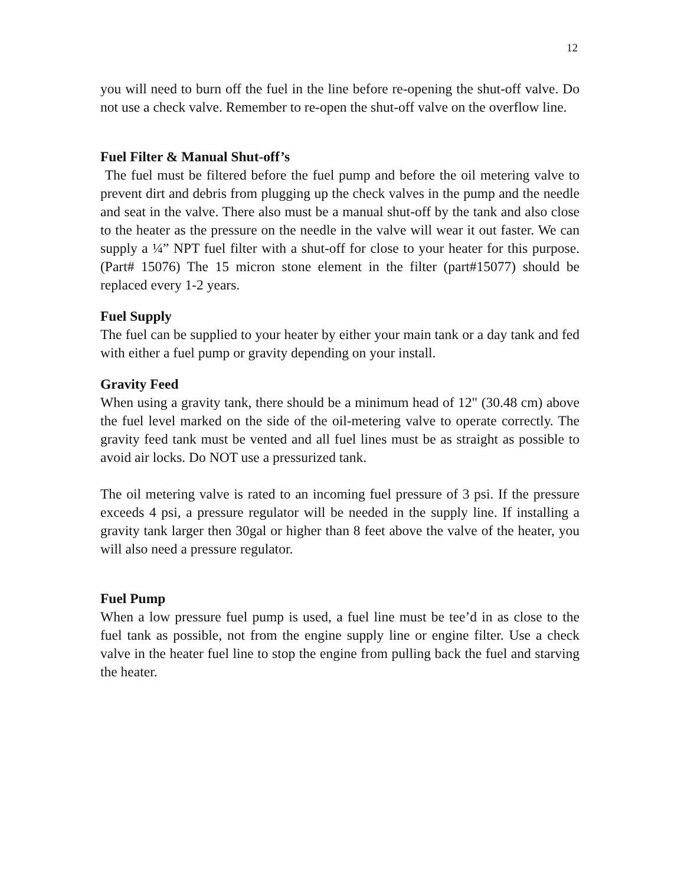12
you will need to burn off the fuel in the line before re-opening the shut-off valve. Do not use a check valve. Remember to re-open the shut-off valve on the overflow line.
Fuel Filter & Manual Shut-off’s
The fuel must be filtered before the fuel pump and before the oil metering valve to prevent dirt and debris from plugging up the check valves in the pump and the needle and seat in the valve. There also must be a manual shut-off by the tank and also close to the heater as the pressure on the needle in the valve will wear it out faster. We can supply a ¼” NPT fuel filter with a shut-off for close to your heater for this purpose. (Part# 15076) The 15 micron stone element in the filter (part#15077) should be replaced every 1-2 years.
Fuel Supply
The fuel can be supplied to your heater by either your main tank or a day tank and fed with either a fuel pump or gravity depending on your install.
Gravity Feed
When using a gravity tank, there should be a minimum head of 12" (30.48 cm) above the fuel level marked on the side of the oil-metering valve to operate correctly. The gravity feed tank must be vented and all fuel lines must be as straight as possible to avoid air locks. Do NOT use a pressurized tank.
The oil metering valve is rated to an incoming fuel pressure of 3 psi. If the pressure exceeds 4 psi, a pressure regulator will be needed in the supply line. If installing a gravity tank larger then 30gal or higher than 8 feet above the valve of the heater, you will also need a pressure regulator.
Fuel Pump
When a low pressure fuel pump is used, a fuel line must be tee’d in as close to the fuel tank as possible, not from the engine supply line or engine filter. Use a check valve in the heater fuel line to stop the engine from pulling back the fuel and starving the heater.